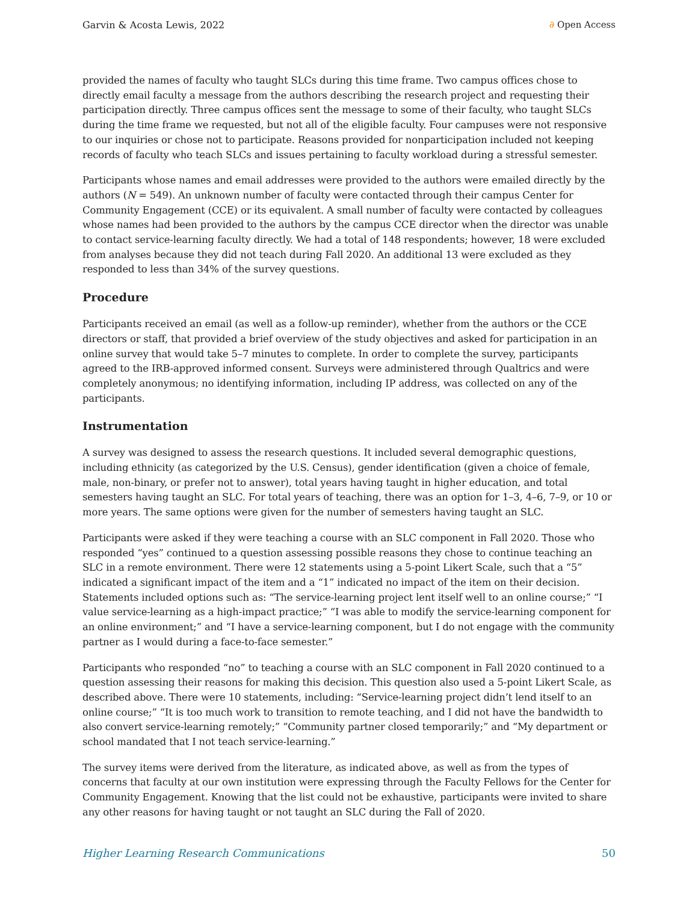Garvin & Acosta Lewis, 2022 ∂ Open Access
provided the names of faculty who taught SLCs during this time frame. Two campus offices chose to directly email faculty a message from the authors describing the research project and requesting their participation directly. Three campus offices sent the message to some of their faculty, who taught SLCs during the time frame we requested, but not all of the eligible faculty. Four campuses were not responsive to our inquiries or chose not to participate. Reasons provided for nonparticipation included not keeping records of faculty who teach SLCs and issues pertaining to faculty workload during a stressful semester.
Participants whose names and email addresses were provided to the authors were emailed directly by the authors (N = 549). An unknown number of faculty were contacted through their campus Center for Community Engagement (CCE) or its equivalent. A small number of faculty were contacted by colleagues whose names had been provided to the authors by the campus CCE director when the director was unable to contact service-learning faculty directly. We had a total of 148 respondents; however, 18 were excluded from analyses because they did not teach during Fall 2020. An additional 13 were excluded as they responded to less than 34% of the survey questions.
Procedure
Participants received an email (as well as a follow-up reminder), whether from the authors or the CCE directors or staff, that provided a brief overview of the study objectives and asked for participation in an online survey that would take 5–7 minutes to complete. In order to complete the survey, participants agreed to the IRB-approved informed consent. Surveys were administered through Qualtrics and were completely anonymous; no identifying information, including IP address, was collected on any of the participants.
Instrumentation
A survey was designed to assess the research questions. It included several demographic questions, including ethnicity (as categorized by the U.S. Census), gender identification (given a choice of female, male, non-binary, or prefer not to answer), total years having taught in higher education, and total semesters having taught an SLC. For total years of teaching, there was an option for 1–3, 4–6, 7–9, or 10 or more years. The same options were given for the number of semesters having taught an SLC.
Participants were asked if they were teaching a course with an SLC component in Fall 2020. Those who responded “yes” continued to a question assessing possible reasons they chose to continue teaching an SLC in a remote environment. There were 12 statements using a 5-point Likert Scale, such that a “5” indicated a significant impact of the item and a “1” indicated no impact of the item on their decision. Statements included options such as: “The service-learning project lent itself well to an online course;” “I value service-learning as a high-impact practice;” “I was able to modify the service-learning component for an online environment;” and “I have a service-learning component, but I do not engage with the community partner as I would during a face-to-face semester.”
Participants who responded “no” to teaching a course with an SLC component in Fall 2020 continued to a question assessing their reasons for making this decision. This question also used a 5-point Likert Scale, as described above. There were 10 statements, including: “Service-learning project didn’t lend itself to an online course;” “It is too much work to transition to remote teaching, and I did not have the bandwidth to also convert service-learning remotely;” “Community partner closed temporarily;” and “My department or school mandated that I not teach service-learning.”
The survey items were derived from the literature, as indicated above, as well as from the types of concerns that faculty at our own institution were expressing through the Faculty Fellows for the Center for Community Engagement. Knowing that the list could not be exhaustive, participants were invited to share any other reasons for having taught or not taught an SLC during the Fall of 2020.
Higher Learning Research Communications 50